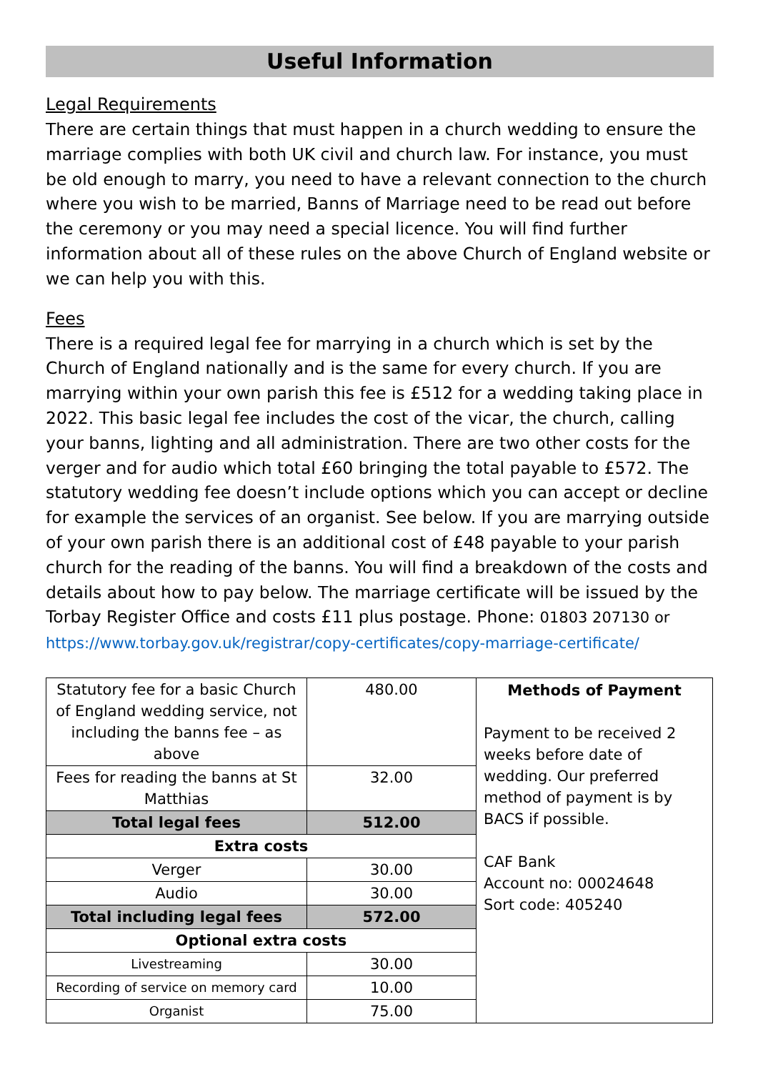Useful Information
Legal Requirements
There are certain things that must happen in a church wedding to ensure the marriage complies with both UK civil and church law. For instance, you must be old enough to marry, you need to have a relevant connection to the church where you wish to be married, Banns of Marriage need to be read out before the ceremony or you may need a special licence. You will find further information about all of these rules on the above Church of England website or we can help you with this.
Fees
There is a required legal fee for marrying in a church which is set by the Church of England nationally and is the same for every church. If you are marrying within your own parish this fee is £512 for a wedding taking place in 2022. This basic legal fee includes the cost of the vicar, the church, calling your banns, lighting and all administration. There are two other costs for the verger and for audio which total £60 bringing the total payable to £572. The statutory wedding fee doesn’t include options which you can accept or decline for example the services of an organist. See below. If you are marrying outside of your own parish there is an additional cost of £48 payable to your parish church for the reading of the banns. You will find a breakdown of the costs and details about how to pay below. The marriage certificate will be issued by the Torbay Register Office and costs £11 plus postage. Phone: 01803 207130 or
https://www.torbay.gov.uk/registrar/copy-certificates/copy-marriage-certificate/
| Statutory fee for a basic Church of England wedding service, not including the banns fee – as above | 480.00 | Methods of Payment Payment to be received 2 weeks before date of wedding. Our preferred method of payment is by BACS if possible. CAF Bank Account no: 00024648 Sort code: 405240 |
| Fees for reading the banns at St Matthias | 32.00 | |
| Total legal fees | 512.00 | |
| Extra costs | | |
| Verger | 30.00 | |
| Audio | 30.00 | |
| Total including legal fees | 572.00 | |
| Optional extra costs | | |
| Livestreaming | 30.00 | |
| Recording of service on memory card | 10.00 | |
| Organist | 75.00 | |